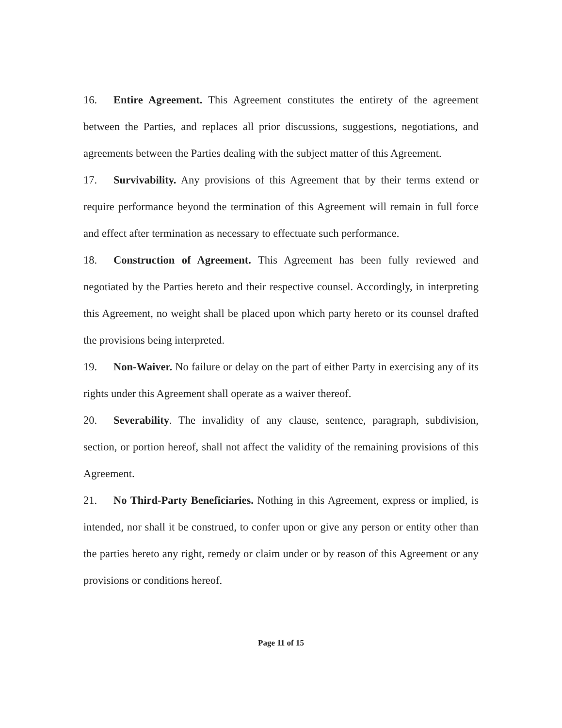16. Entire Agreement. This Agreement constitutes the entirety of the agreement between the Parties, and replaces all prior discussions, suggestions, negotiations, and agreements between the Parties dealing with the subject matter of this Agreement.
17. Survivability. Any provisions of this Agreement that by their terms extend or require performance beyond the termination of this Agreement will remain in full force and effect after termination as necessary to effectuate such performance.
18. Construction of Agreement. This Agreement has been fully reviewed and negotiated by the Parties hereto and their respective counsel. Accordingly, in interpreting this Agreement, no weight shall be placed upon which party hereto or its counsel drafted the provisions being interpreted.
19. Non-Waiver. No failure or delay on the part of either Party in exercising any of its rights under this Agreement shall operate as a waiver thereof.
20. Severability. The invalidity of any clause, sentence, paragraph, subdivision, section, or portion hereof, shall not affect the validity of the remaining provisions of this Agreement.
21. No Third-Party Beneficiaries. Nothing in this Agreement, express or implied, is intended, nor shall it be construed, to confer upon or give any person or entity other than the parties hereto any right, remedy or claim under or by reason of this Agreement or any provisions or conditions hereof.
Page 11 of 15